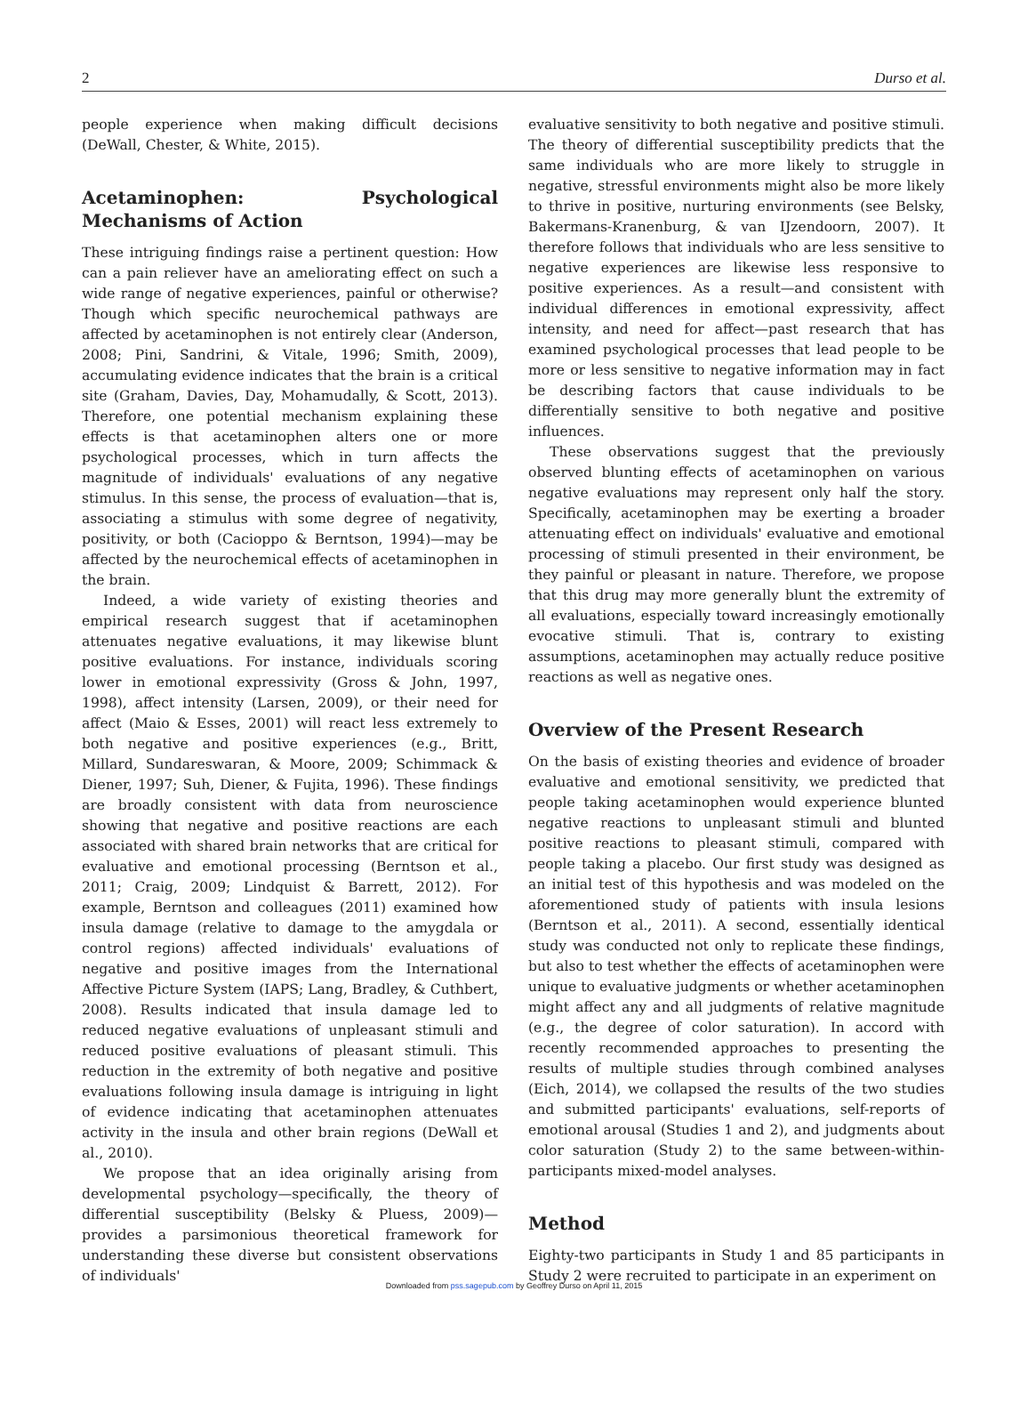2 Durso et al.
people experience when making difficult decisions (DeWall, Chester, & White, 2015).
Acetaminophen: Psychological Mechanisms of Action
These intriguing findings raise a pertinent question: How can a pain reliever have an ameliorating effect on such a wide range of negative experiences, painful or otherwise? Though which specific neurochemical pathways are affected by acetaminophen is not entirely clear (Anderson, 2008; Pini, Sandrini, & Vitale, 1996; Smith, 2009), accumulating evidence indicates that the brain is a critical site (Graham, Davies, Day, Mohamudally, & Scott, 2013). Therefore, one potential mechanism explaining these effects is that acetaminophen alters one or more psychological processes, which in turn affects the magnitude of individuals' evaluations of any negative stimulus. In this sense, the process of evaluation—that is, associating a stimulus with some degree of negativity, positivity, or both (Cacioppo & Berntson, 1994)—may be affected by the neurochemical effects of acetaminophen in the brain.
Indeed, a wide variety of existing theories and empirical research suggest that if acetaminophen attenuates negative evaluations, it may likewise blunt positive evaluations. For instance, individuals scoring lower in emotional expressivity (Gross & John, 1997, 1998), affect intensity (Larsen, 2009), or their need for affect (Maio & Esses, 2001) will react less extremely to both negative and positive experiences (e.g., Britt, Millard, Sundareswaran, & Moore, 2009; Schimmack & Diener, 1997; Suh, Diener, & Fujita, 1996). These findings are broadly consistent with data from neuroscience showing that negative and positive reactions are each associated with shared brain networks that are critical for evaluative and emotional processing (Berntson et al., 2011; Craig, 2009; Lindquist & Barrett, 2012). For example, Berntson and colleagues (2011) examined how insula damage (relative to damage to the amygdala or control regions) affected individuals' evaluations of negative and positive images from the International Affective Picture System (IAPS; Lang, Bradley, & Cuthbert, 2008). Results indicated that insula damage led to reduced negative evaluations of unpleasant stimuli and reduced positive evaluations of pleasant stimuli. This reduction in the extremity of both negative and positive evaluations following insula damage is intriguing in light of evidence indicating that acetaminophen attenuates activity in the insula and other brain regions (DeWall et al., 2010).
We propose that an idea originally arising from developmental psychology—specifically, the theory of differential susceptibility (Belsky & Pluess, 2009)—provides a parsimonious theoretical framework for understanding these diverse but consistent observations of individuals'
evaluative sensitivity to both negative and positive stimuli. The theory of differential susceptibility predicts that the same individuals who are more likely to struggle in negative, stressful environments might also be more likely to thrive in positive, nurturing environments (see Belsky, Bakermans-Kranenburg, & van IJzendoorn, 2007). It therefore follows that individuals who are less sensitive to negative experiences are likewise less responsive to positive experiences. As a result—and consistent with individual differences in emotional expressivity, affect intensity, and need for affect—past research that has examined psychological processes that lead people to be more or less sensitive to negative information may in fact be describing factors that cause individuals to be differentially sensitive to both negative and positive influences.
These observations suggest that the previously observed blunting effects of acetaminophen on various negative evaluations may represent only half the story. Specifically, acetaminophen may be exerting a broader attenuating effect on individuals' evaluative and emotional processing of stimuli presented in their environment, be they painful or pleasant in nature. Therefore, we propose that this drug may more generally blunt the extremity of all evaluations, especially toward increasingly emotionally evocative stimuli. That is, contrary to existing assumptions, acetaminophen may actually reduce positive reactions as well as negative ones.
Overview of the Present Research
On the basis of existing theories and evidence of broader evaluative and emotional sensitivity, we predicted that people taking acetaminophen would experience blunted negative reactions to unpleasant stimuli and blunted positive reactions to pleasant stimuli, compared with people taking a placebo. Our first study was designed as an initial test of this hypothesis and was modeled on the aforementioned study of patients with insula lesions (Berntson et al., 2011). A second, essentially identical study was conducted not only to replicate these findings, but also to test whether the effects of acetaminophen were unique to evaluative judgments or whether acetaminophen might affect any and all judgments of relative magnitude (e.g., the degree of color saturation). In accord with recently recommended approaches to presenting the results of multiple studies through combined analyses (Eich, 2014), we collapsed the results of the two studies and submitted participants' evaluations, self-reports of emotional arousal (Studies 1 and 2), and judgments about color saturation (Study 2) to the same between-within-participants mixed-model analyses.
Method
Eighty-two participants in Study 1 and 85 participants in Study 2 were recruited to participate in an experiment on
Downloaded from pss.sagepub.com by Geoffrey Durso on April 11, 2015